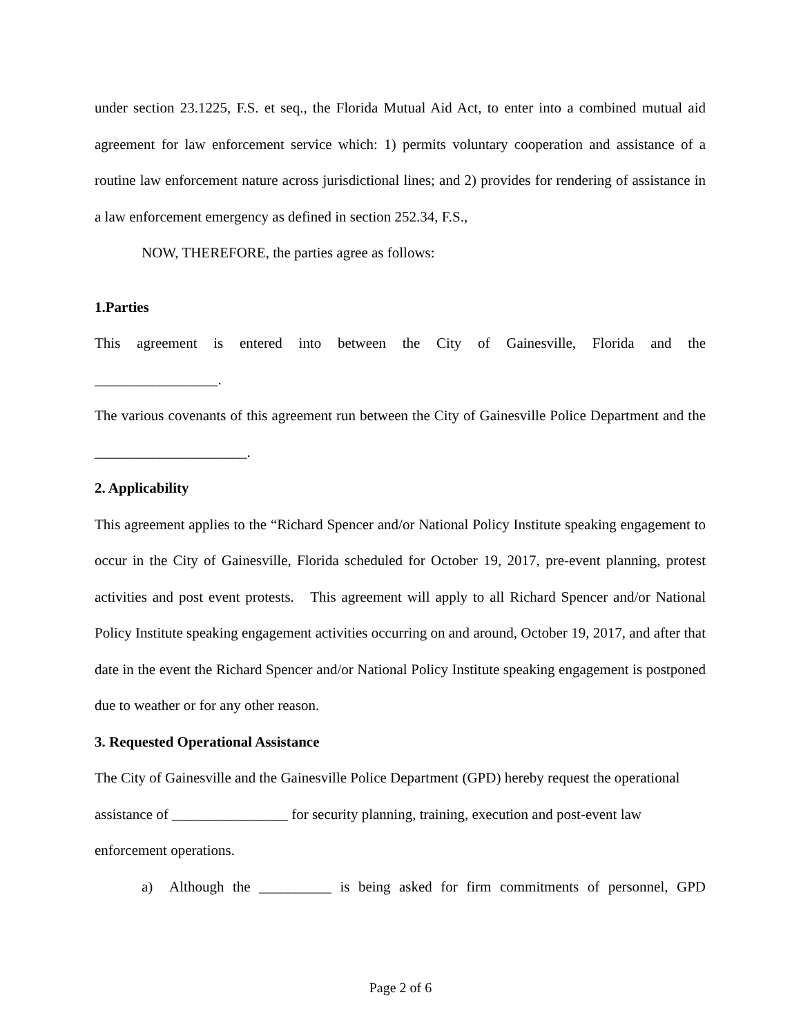under section 23.1225, F.S. et seq., the Florida Mutual Aid Act, to enter into a combined mutual aid agreement for law enforcement service which: 1) permits voluntary cooperation and assistance of a routine law enforcement nature across jurisdictional lines; and 2) provides for rendering of assistance in a law enforcement emergency as defined in section 252.34, F.S.,
NOW, THEREFORE, the parties agree as follows:
1.Parties
This agreement is entered into between the City of Gainesville, Florida and the
_________________.
The various covenants of this agreement run between the City of Gainesville Police Department and the _____________________.
2. Applicability
This agreement applies to the “Richard Spencer and/or National Policy Institute speaking engagement to occur in the City of Gainesville, Florida scheduled for October 19, 2017, pre-event planning, protest activities and post event protests. This agreement will apply to all Richard Spencer and/or National Policy Institute speaking engagement activities occurring on and around, October 19, 2017, and after that date in the event the Richard Spencer and/or National Policy Institute speaking engagement is postponed due to weather or for any other reason.
3. Requested Operational Assistance
The City of Gainesville and the Gainesville Police Department (GPD) hereby request the operational assistance of ________________ for security planning, training, execution and post-event law enforcement operations.
a) Although the __________ is being asked for firm commitments of personnel, GPD
Page 2 of 6